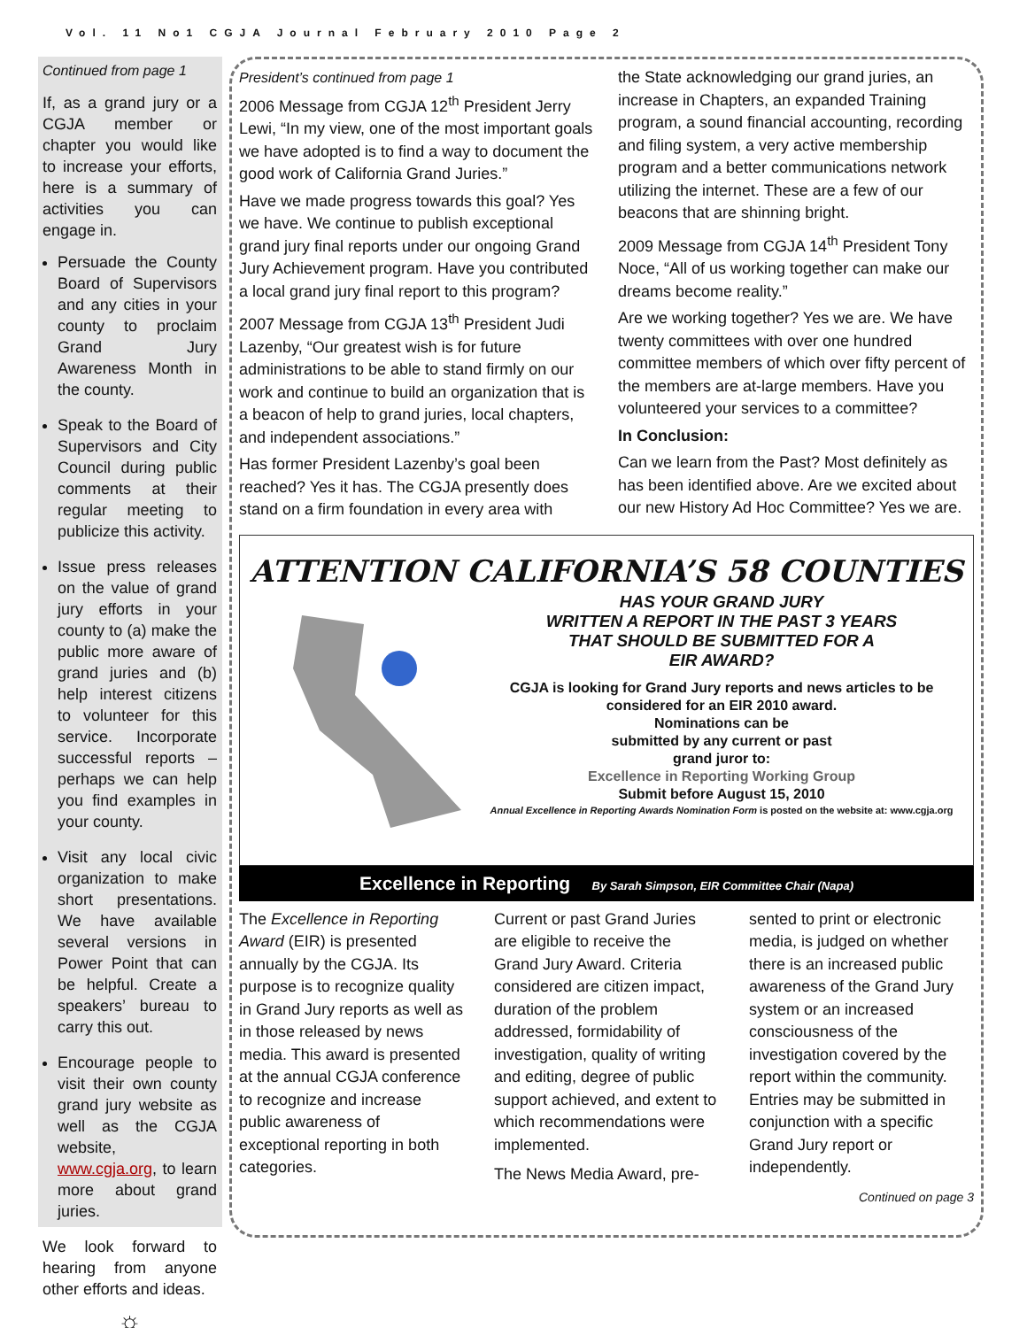Vol. 11 No1 CGJA Journal February 2010 Page 2
Continued from page 1
If, as a grand jury or a CGJA member or chapter you would like to increase your efforts, here is a summary of activities you can engage in.
Persuade the County Board of Supervisors and any cities in your county to proclaim Grand Jury Awareness Month in the county.
Speak to the Board of Supervisors and City Council during public comments at their regular meeting to publicize this activity.
Issue press releases on the value of grand jury efforts in your county to (a) make the public more aware of grand juries and (b) help interest citizens to volunteer for this service. Incorporate successful reports – perhaps we can help you find examples in your county.
Visit any local civic organization to make short presentations. We have available several versions in Power Point that can be helpful. Create a speakers’ bureau to carry this out.
Encourage people to visit their own county grand jury website as well as the CGJA website, www.cgja.org, to learn more about grand juries.
We look forward to hearing from anyone other efforts and ideas.
☼
President’s continued from page 1
2006 Message from CGJA 12<sup>th</sup> President Jerry Lewi, “In my view, one of the most important goals we have adopted is to find a way to document the good work of California Grand Juries.”
Have we made progress towards this goal? Yes we have. We continue to publish exceptional grand jury final reports under our ongoing Grand Jury Achievement program. Have you contributed a local grand jury final report to this program?
2007 Message from CGJA 13<sup>th</sup> President Judi Lazenby, “Our greatest wish is for future administrations to be able to stand firmly on our work and continue to build an organization that is a beacon of help to grand juries, local chapters, and independent associations.”
Has former President Lazenby’s goal been reached? Yes it has. The CGJA presently does stand on a firm foundation in every area with
the State acknowledging our grand juries, an increase in Chapters, an expanded Training program, a sound financial accounting, recording and filing system, a very active membership program and a better communications network utilizing the internet. These are a few of our beacons that are shinning bright.
2009 Message from CGJA 14<sup>th</sup> President Tony Noce, “All of us working together can make our dreams become reality.”
Are we working together? Yes we are. We have twenty committees with over one hundred committee members of which over fifty percent of the members are at-large members. Have you volunteered your services to a committee?
In Conclusion:
Can we learn from the Past? Most definitely as has been identified above. Are we excited about our new History Ad Hoc Committee? Yes we are.
ATTENTION CALIFORNIA’S 58 COUNTIES
HAS YOUR GRAND JURY
WRITTEN A REPORT IN THE PAST 3 YEARS
THAT SHOULD BE SUBMITTED FOR A
EIR AWARD?
CGJA is looking for Grand Jury reports and news articles to be considered for an EIR 2010 award.
Nominations can be
submitted by any current or past
grand juror to:
Excellence in Reporting Working Group
Submit before August 15, 2010
Annual Excellence in Reporting Awards Nomination Form is posted on the website at: www.cgja.org
Excellence in Reporting By Sarah Simpson, EIR Committee Chair (Napa)
The Excellence in Reporting Award (EIR) is presented annually by the CGJA. Its purpose is to recognize quality in Grand Jury reports as well as in those released by news media. This award is presented at the annual CGJA conference to recognize and increase public awareness of exceptional reporting in both categories.
Current or past Grand Juries are eligible to receive the Grand Jury Award. Criteria considered are citizen impact, duration of the problem addressed, formidability of investigation, quality of writing and editing, degree of public support achieved, and extent to which recommendations were implemented.
The News Media Award, pre-
sented to print or electronic media, is judged on whether there is an increased public awareness of the Grand Jury system or an increased consciousness of the investigation covered by the report within the community. Entries may be submitted in conjunction with a specific Grand Jury report or independently.
Continued on page 3